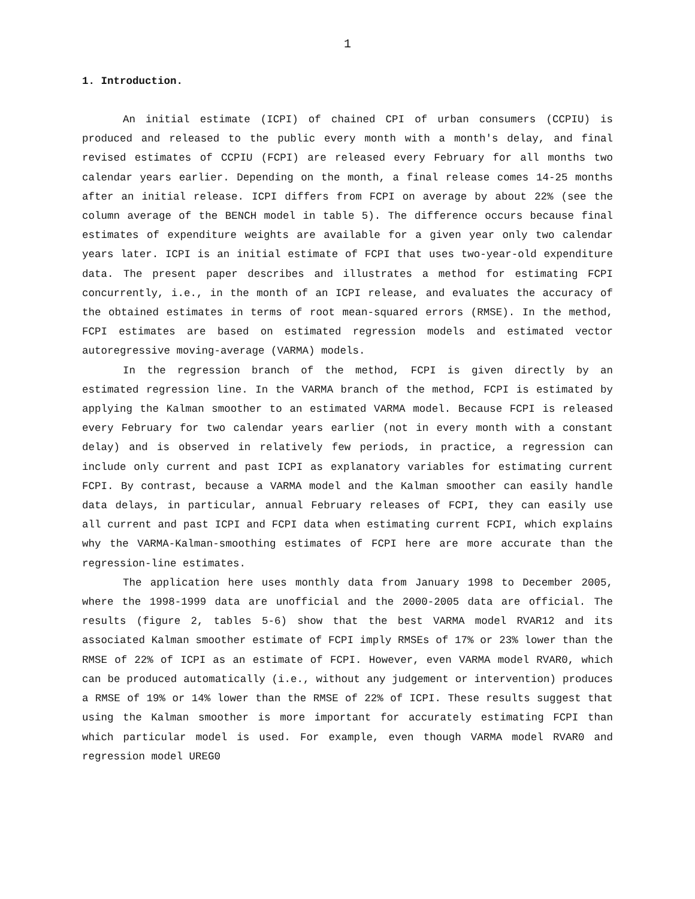1
1. Introduction.
An initial estimate (ICPI) of chained CPI of urban consumers (CCPIU) is produced and released to the public every month with a month's delay, and final revised estimates of CCPIU (FCPI) are released every February for all months two calendar years earlier. Depending on the month, a final release comes 14-25 months after an initial release. ICPI differs from FCPI on average by about 22% (see the column average of the BENCH model in table 5). The difference occurs because final estimates of expenditure weights are available for a given year only two calendar years later. ICPI is an initial estimate of FCPI that uses two-year-old expenditure data. The present paper describes and illustrates a method for estimating FCPI concurrently, i.e., in the month of an ICPI release, and evaluates the accuracy of the obtained estimates in terms of root mean-squared errors (RMSE). In the method, FCPI estimates are based on estimated regression models and estimated vector autoregressive moving-average (VARMA) models.
In the regression branch of the method, FCPI is given directly by an estimated regression line. In the VARMA branch of the method, FCPI is estimated by applying the Kalman smoother to an estimated VARMA model. Because FCPI is released every February for two calendar years earlier (not in every month with a constant delay) and is observed in relatively few periods, in practice, a regression can include only current and past ICPI as explanatory variables for estimating current FCPI. By contrast, because a VARMA model and the Kalman smoother can easily handle data delays, in particular, annual February releases of FCPI, they can easily use all current and past ICPI and FCPI data when estimating current FCPI, which explains why the VARMA-Kalman-smoothing estimates of FCPI here are more accurate than the regression-line estimates.
The application here uses monthly data from January 1998 to December 2005, where the 1998-1999 data are unofficial and the 2000-2005 data are official. The results (figure 2, tables 5-6) show that the best VARMA model RVAR12 and its associated Kalman smoother estimate of FCPI imply RMSEs of 17% or 23% lower than the RMSE of 22% of ICPI as an estimate of FCPI. However, even VARMA model RVAR0, which can be produced automatically (i.e., without any judgement or intervention) produces a RMSE of 19% or 14% lower than the RMSE of 22% of ICPI. These results suggest that using the Kalman smoother is more important for accurately estimating FCPI than which particular model is used. For example, even though VARMA model RVAR0 and regression model UREG0